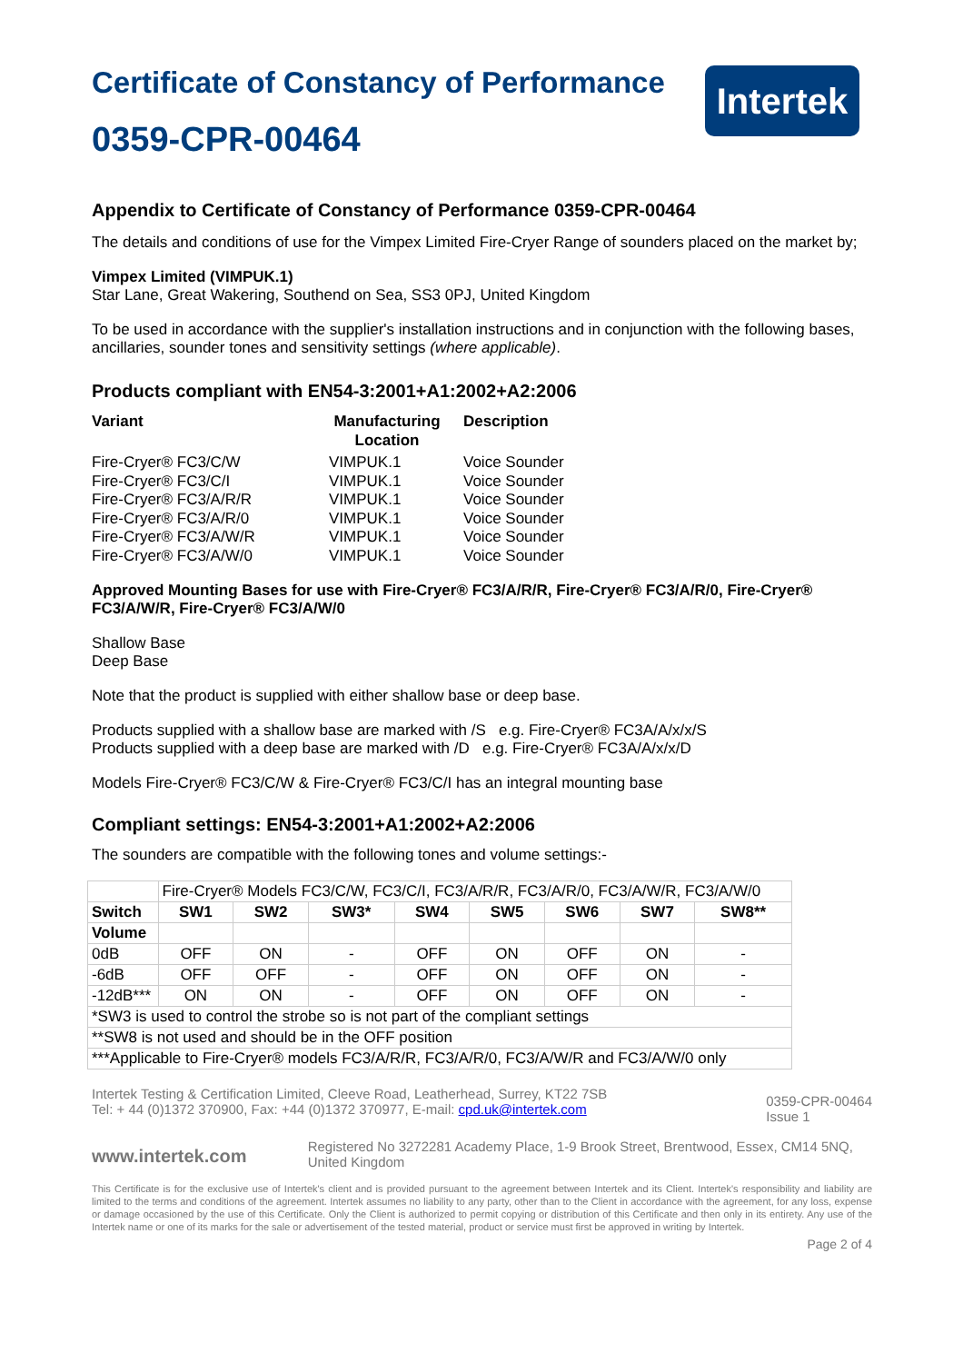Certificate of Constancy of Performance
0359-CPR-00464
Intertek
Appendix to Certificate of Constancy of Performance 0359-CPR-00464
The details and conditions of use for the Vimpex Limited Fire-Cryer Range of sounders placed on the market by;
Vimpex Limited (VIMPUK.1)
Star Lane, Great Wakering, Southend on Sea, SS3 0PJ, United Kingdom
To be used in accordance with the supplier's installation instructions and in conjunction with the following bases, ancillaries, sounder tones and sensitivity settings (where applicable).
Products compliant with EN54-3:2001+A1:2002+A2:2006
| Variant | Manufacturing Location | Description |
| --- | --- | --- |
| Fire-Cryer® FC3/C/W | VIMPUK.1 | Voice Sounder |
| Fire-Cryer® FC3/C/I | VIMPUK.1 | Voice Sounder |
| Fire-Cryer® FC3/A/R/R | VIMPUK.1 | Voice Sounder |
| Fire-Cryer® FC3/A/R/0 | VIMPUK.1 | Voice Sounder |
| Fire-Cryer® FC3/A/W/R | VIMPUK.1 | Voice Sounder |
| Fire-Cryer® FC3/A/W/0 | VIMPUK.1 | Voice Sounder |
Approved Mounting Bases for use with Fire-Cryer® FC3/A/R/R, Fire-Cryer® FC3/A/R/0, Fire-Cryer® FC3/A/W/R, Fire-Cryer® FC3/A/W/0
Shallow Base
Deep Base
Note that the product is supplied with either shallow base or deep base.
Products supplied with a shallow base are marked with /S e.g. Fire-Cryer® FC3A/A/x/x/S
Products supplied with a deep base are marked with /D e.g. Fire-Cryer® FC3A/A/x/x/D
Models Fire-Cryer® FC3/C/W & Fire-Cryer® FC3/C/I has an integral mounting base
Compliant settings: EN54-3:2001+A1:2002+A2:2006
The sounders are compatible with the following tones and volume settings:-
| | Fire-Cryer® Models FC3/C/W, FC3/C/I, FC3/A/R/R, FC3/A/R/0, FC3/A/W/R, FC3/A/W/0 | | | | | | | |
| Switch | SW1 | SW2 | SW3* | SW4 | SW5 | SW6 | SW7 | SW8** |
| Volume | | | | | | | | |
| 0dB | OFF | ON | - | OFF | ON | OFF | ON | - |
| -6dB | OFF | OFF | - | OFF | ON | OFF | ON | - |
| -12dB*** | ON | ON | - | OFF | ON | OFF | ON | - |
| *SW3 is used to control the strobe so is not part of the compliant settings | | | | | | | | |
| **SW8 is not used and should be in the OFF position | | | | | | | | |
| ***Applicable to Fire-Cryer® models FC3/A/R/R, FC3/A/R/0, FC3/A/W/R and FC3/A/W/0 only | | | | | | | | |
Intertek Testing & Certification Limited, Cleeve Road, Leatherhead, Surrey, KT22 7SB
Tel: + 44 (0)1372 370900, Fax: +44 (0)1372 370977, E-mail: cpd.uk@intertek.com
0359-CPR-00464
Issue 1
www.intertek.com
Registered No 3272281 Academy Place, 1-9 Brook Street, Brentwood, Essex, CM14 5NQ, United Kingdom
This Certificate is for the exclusive use of Intertek's client and is provided pursuant to the agreement between Intertek and its Client. Intertek's responsibility and liability are limited to the terms and conditions of the agreement. Intertek assumes no liability to any party, other than to the Client in accordance with the agreement, for any loss, expense or damage occasioned by the use of this Certificate. Only the Client is authorized to permit copying or distribution of this Certificate and then only in its entirety. Any use of the Intertek name or one of its marks for the sale or advertisement of the tested material, product or service must first be approved in writing by Intertek.
Page 2 of 4